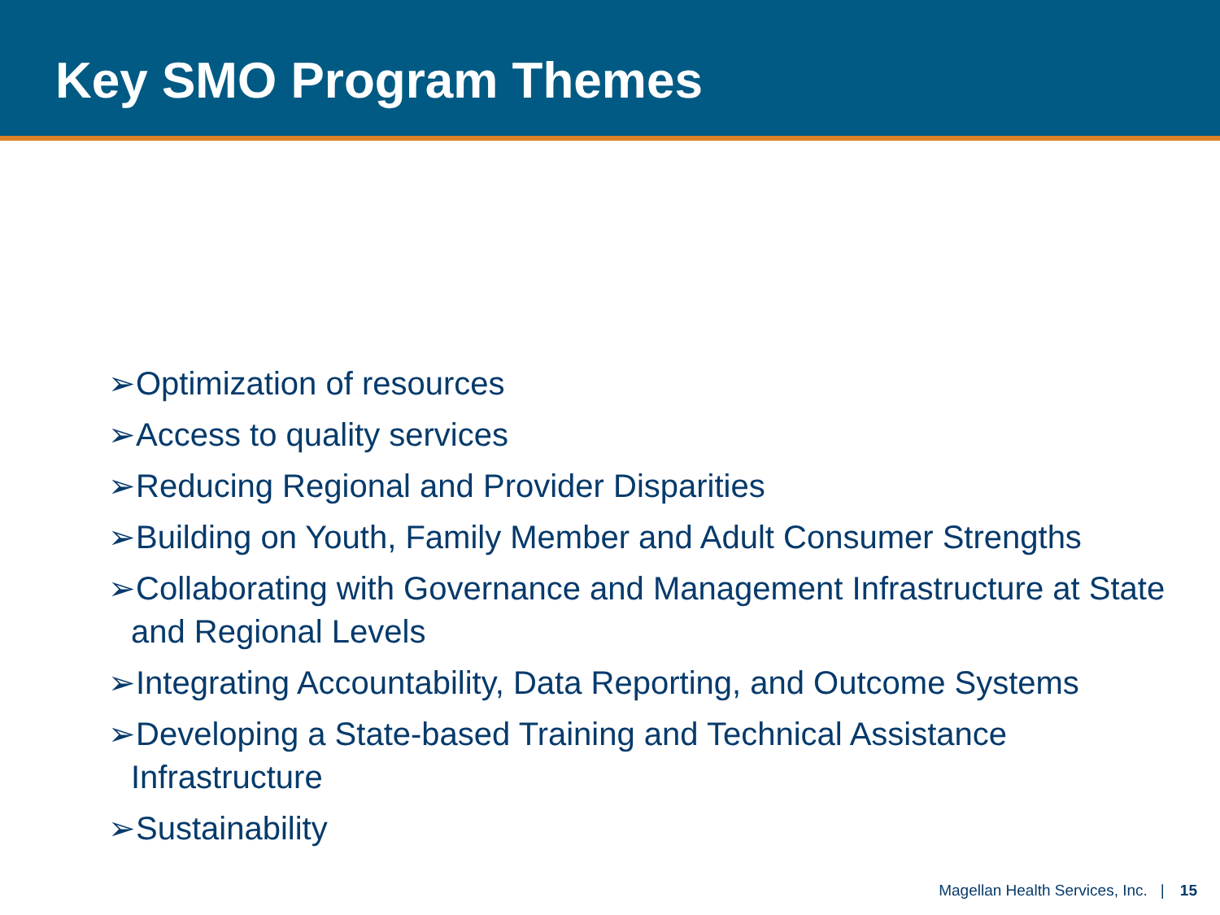Key SMO Program Themes
➢Optimization of resources
➢Access to quality services
➢Reducing Regional and Provider Disparities
➢Building on Youth, Family Member and Adult Consumer Strengths
➢Collaborating with Governance and Management Infrastructure at State and Regional Levels
➢Integrating Accountability, Data Reporting, and Outcome Systems
➢Developing a State-based Training and Technical Assistance Infrastructure
➢Sustainability
Magellan Health Services, Inc. | 15